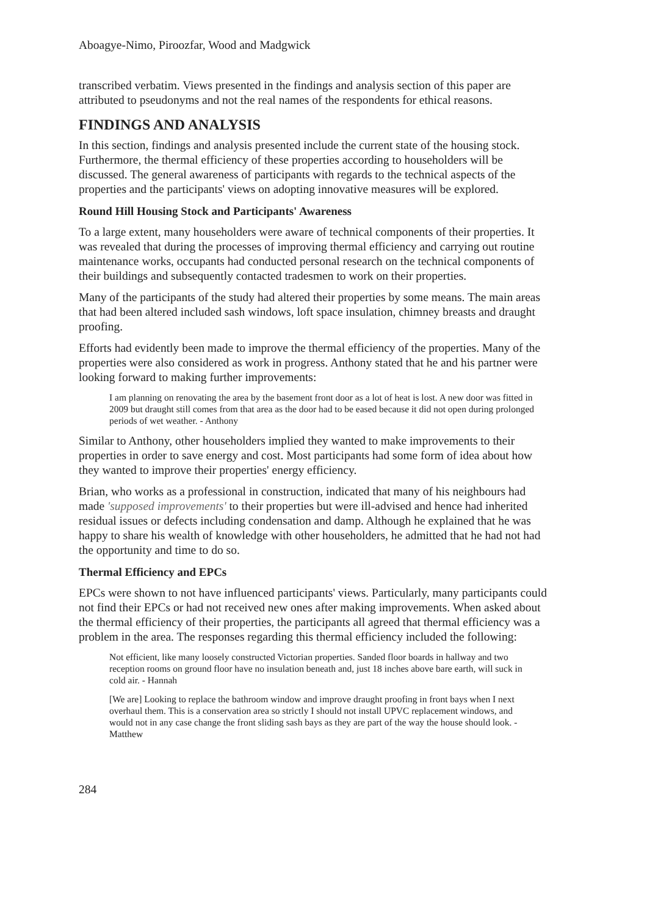Aboagye-Nimo, Piroozfar, Wood and Madgwick
transcribed verbatim. Views presented in the findings and analysis section of this paper are attributed to pseudonyms and not the real names of the respondents for ethical reasons.
FINDINGS AND ANALYSIS
In this section, findings and analysis presented include the current state of the housing stock. Furthermore, the thermal efficiency of these properties according to householders will be discussed. The general awareness of participants with regards to the technical aspects of the properties and the participants' views on adopting innovative measures will be explored.
Round Hill Housing Stock and Participants' Awareness
To a large extent, many householders were aware of technical components of their properties. It was revealed that during the processes of improving thermal efficiency and carrying out routine maintenance works, occupants had conducted personal research on the technical components of their buildings and subsequently contacted tradesmen to work on their properties.
Many of the participants of the study had altered their properties by some means. The main areas that had been altered included sash windows, loft space insulation, chimney breasts and draught proofing.
Efforts had evidently been made to improve the thermal efficiency of the properties. Many of the properties were also considered as work in progress. Anthony stated that he and his partner were looking forward to making further improvements:
I am planning on renovating the area by the basement front door as a lot of heat is lost. A new door was fitted in 2009 but draught still comes from that area as the door had to be eased because it did not open during prolonged periods of wet weather. - Anthony
Similar to Anthony, other householders implied they wanted to make improvements to their properties in order to save energy and cost. Most participants had some form of idea about how they wanted to improve their properties' energy efficiency.
Brian, who works as a professional in construction, indicated that many of his neighbours had made 'supposed improvements' to their properties but were ill-advised and hence had inherited residual issues or defects including condensation and damp. Although he explained that he was happy to share his wealth of knowledge with other householders, he admitted that he had not had the opportunity and time to do so.
Thermal Efficiency and EPCs
EPCs were shown to not have influenced participants' views. Particularly, many participants could not find their EPCs or had not received new ones after making improvements. When asked about the thermal efficiency of their properties, the participants all agreed that thermal efficiency was a problem in the area. The responses regarding this thermal efficiency included the following:
Not efficient, like many loosely constructed Victorian properties. Sanded floor boards in hallway and two reception rooms on ground floor have no insulation beneath and, just 18 inches above bare earth, will suck in cold air. - Hannah
[We are] Looking to replace the bathroom window and improve draught proofing in front bays when I next overhaul them. This is a conservation area so strictly I should not install UPVC replacement windows, and would not in any case change the front sliding sash bays as they are part of the way the house should look. - Matthew
284